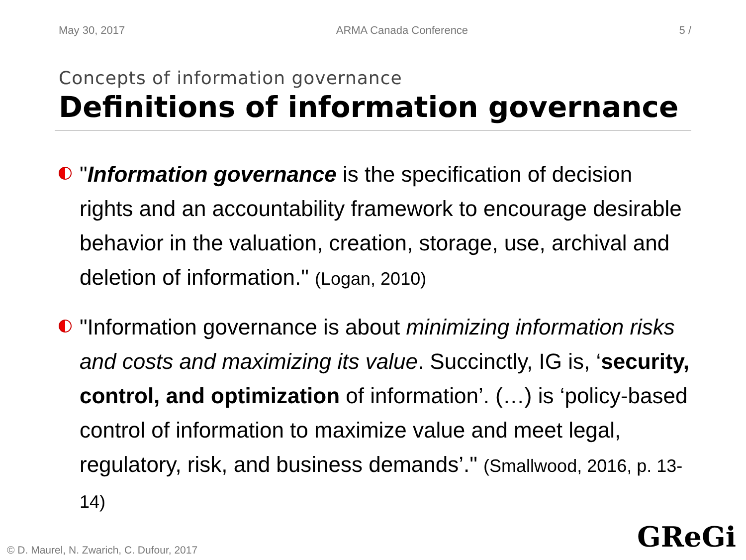May 30, 2017 ARMA Canada Conference 5 /
Concepts of information governance
Definitions of information governance
"Information governance is the specification of decision rights and an accountability framework to encourage desirable behavior in the valuation, creation, storage, use, archival and deletion of information." (Logan, 2010)
"Information governance is about minimizing information risks and costs and maximizing its value. Succinctly, IG is, ‘security, control, and optimization of information’. (…) is ‘policy-based control of information to maximize value and meet legal, regulatory, risk, and business demands’." (Smallwood, 2016, p. 13-14)
© D. Maurel, N. Zwarich, C. Dufour, 2017
GReGi